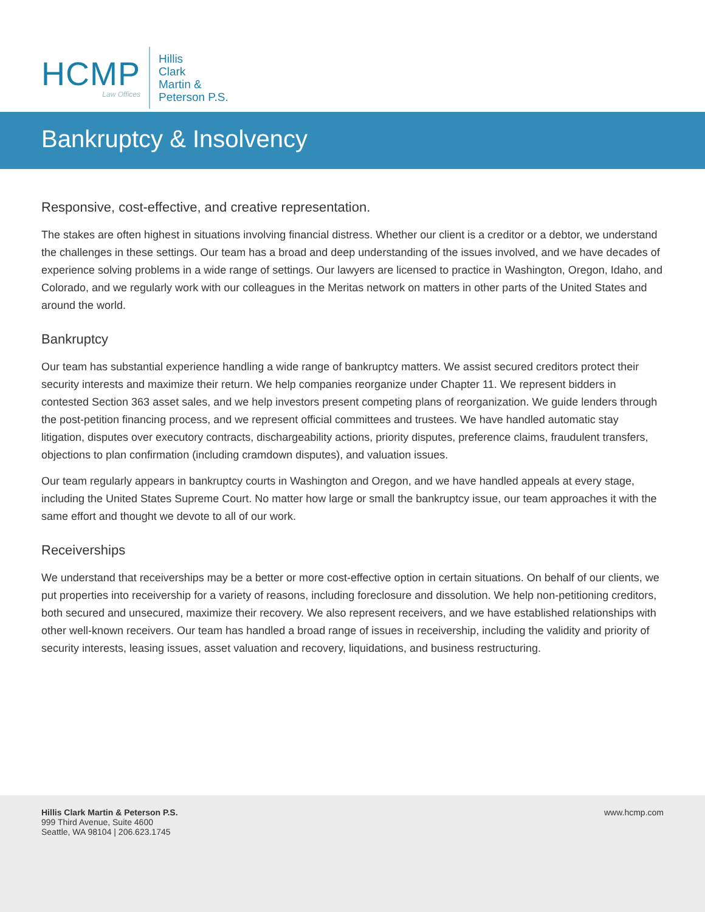HCMP
Law Offices
Hillis
Clark
Martin &
Peterson P.S.
Bankruptcy & Insolvency
Responsive, cost-effective, and creative representation.
The stakes are often highest in situations involving financial distress. Whether our client is a creditor or a debtor, we understand the challenges in these settings. Our team has a broad and deep understanding of the issues involved, and we have decades of experience solving problems in a wide range of settings. Our lawyers are licensed to practice in Washington, Oregon, Idaho, and Colorado, and we regularly work with our colleagues in the Meritas network on matters in other parts of the United States and around the world.
Bankruptcy
Our team has substantial experience handling a wide range of bankruptcy matters. We assist secured creditors protect their security interests and maximize their return. We help companies reorganize under Chapter 11. We represent bidders in contested Section 363 asset sales, and we help investors present competing plans of reorganization. We guide lenders through the post-petition financing process, and we represent official committees and trustees. We have handled automatic stay litigation, disputes over executory contracts, dischargeability actions, priority disputes, preference claims, fraudulent transfers, objections to plan confirmation (including cramdown disputes), and valuation issues.
Our team regularly appears in bankruptcy courts in Washington and Oregon, and we have handled appeals at every stage, including the United States Supreme Court. No matter how large or small the bankruptcy issue, our team approaches it with the same effort and thought we devote to all of our work.
Receiverships
We understand that receiverships may be a better or more cost-effective option in certain situations. On behalf of our clients, we put properties into receivership for a variety of reasons, including foreclosure and dissolution. We help non-petitioning creditors, both secured and unsecured, maximize their recovery. We also represent receivers, and we have established relationships with other well-known receivers. Our team has handled a broad range of issues in receivership, including the validity and priority of security interests, leasing issues, asset valuation and recovery, liquidations, and business restructuring.
Hillis Clark Martin & Peterson P.S.
999 Third Avenue, Suite 4600
Seattle, WA 98104 | 206.623.1745
www.hcmp.com